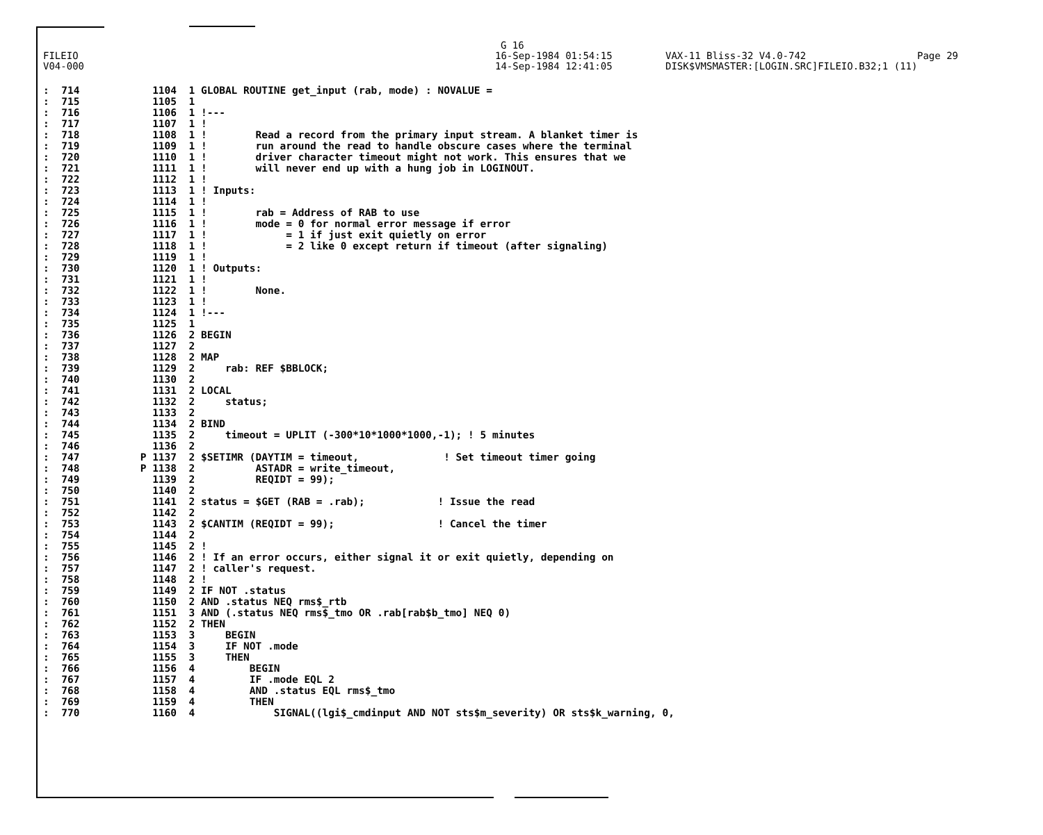G 16
FILEIO 16-Sep-1984 01:54:15 VAX-11 Bliss-32 V4.0-742 Page 29
V04-000 14-Sep-1984 12:41:05 DISK$VMSMASTER:[LOGIN.SRC]FILEIO.B32;1 (11)
:  714            1104  1 GLOBAL ROUTINE get_input (rab, mode) : NOVALUE =
:  715            1105  1
:  716            1106  1 !---
:  717            1107  1 !
:  718            1108  1 !        Read a record from the primary input stream. A blanket timer is
:  719            1109  1 !        run around the read to handle obscure cases where the terminal
:  720            1110  1 !        driver character timeout might not work. This ensures that we
:  721            1111  1 !        will never end up with a hung job in LOGINOUT.
:  722            1112  1 !
:  723            1113  1 ! Inputs:
:  724            1114  1 !
:  725            1115  1 !        rab = Address of RAB to use
:  726            1116  1 !        mode = 0 for normal error message if error
:  727            1117  1 !             = 1 if just exit quietly on error
:  728            1118  1 !             = 2 like 0 except return if timeout (after signaling)
:  729            1119  1 !
:  730            1120  1 ! Outputs:
:  731            1121  1 !
:  732            1122  1 !        None.
:  733            1123  1 !
:  734            1124  1 !---
:  735            1125  1
:  736            1126  2 BEGIN
:  737            1127  2
:  738            1128  2 MAP
:  739            1129  2     rab: REF $BBLOCK;
:  740            1130  2
:  741            1131  2 LOCAL
:  742            1132  2     status;
:  743            1133  2
:  744            1134  2 BIND
:  745            1135  2     timeout = UPLIT (-300*10*1000*1000,-1); ! 5 minutes
:  746            1136  2
:  747          P 1137  2 $SETIMR (DAYTIM = timeout,              ! Set timeout timer going
:  748          P 1138  2          ASTADR = write_timeout,
:  749            1139  2          REQIDT = 99);
:  750            1140  2
:  751            1141  2 status = $GET (RAB = .rab);            ! Issue the read
:  752            1142  2
:  753            1143  2 $CANTIM (REQIDT = 99);                 ! Cancel the timer
:  754            1144  2
:  755            1145  2 !
:  756            1146  2 ! If an error occurs, either signal it or exit quietly, depending on
:  757            1147  2 ! caller's request.
:  758            1148  2 !
:  759            1149  2 IF NOT .status
:  760            1150  2 AND .status NEQ rms$_rtb
:  761            1151  3 AND (.status NEQ rms$_tmo OR .rab[rab$b_tmo] NEQ 0)
:  762            1152  2 THEN
:  763            1153  3     BEGIN
:  764            1154  3     IF NOT .mode
:  765            1155  3     THEN
:  766            1156  4         BEGIN
:  767            1157  4         IF .mode EQL 2
:  768            1158  4         AND .status EQL rms$_tmo
:  769            1159  4         THEN
:  770            1160  4             SIGNAL((lgi$_cmdinput AND NOT sts$m_severity) OR sts$k_warning, 0,